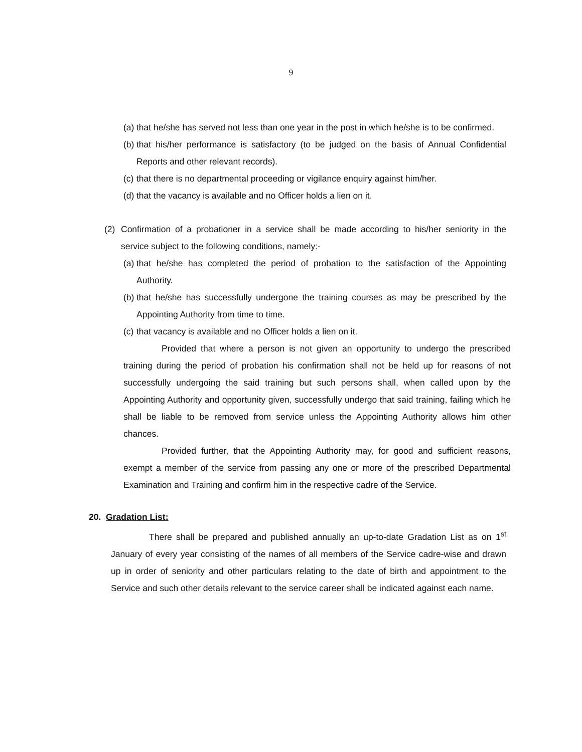9
(a) that he/she has served not less than one year in the post in which he/she is to be confirmed.
(b) that his/her performance is satisfactory (to be judged on the basis of Annual Confidential Reports and other relevant records).
(c) that there is no departmental proceeding or vigilance enquiry against him/her.
(d) that the vacancy is available and no Officer holds a lien on it.
(2) Confirmation of a probationer in a service shall be made according to his/her seniority in the service subject to the following conditions, namely:-
(a) that he/she has completed the period of probation to the satisfaction of the Appointing Authority.
(b) that he/she has successfully undergone the training courses as may be prescribed by the Appointing Authority from time to time.
(c) that vacancy is available and no Officer holds a lien on it.
Provided that where a person is not given an opportunity to undergo the prescribed training during the period of probation his confirmation shall not be held up for reasons of not successfully undergoing the said training but such persons shall, when called upon by the Appointing Authority and opportunity given, successfully undergo that said training, failing which he shall be liable to be removed from service unless the Appointing Authority allows him other chances.
Provided further, that the Appointing Authority may, for good and sufficient reasons, exempt a member of the service from passing any one or more of the prescribed Departmental Examination and Training and confirm him in the respective cadre of the Service.
20. Gradation List:
There shall be prepared and published annually an up-to-date Gradation List as on 1<sup>st</sup> January of every year consisting of the names of all members of the Service cadre-wise and drawn up in order of seniority and other particulars relating to the date of birth and appointment to the Service and such other details relevant to the service career shall be indicated against each name.